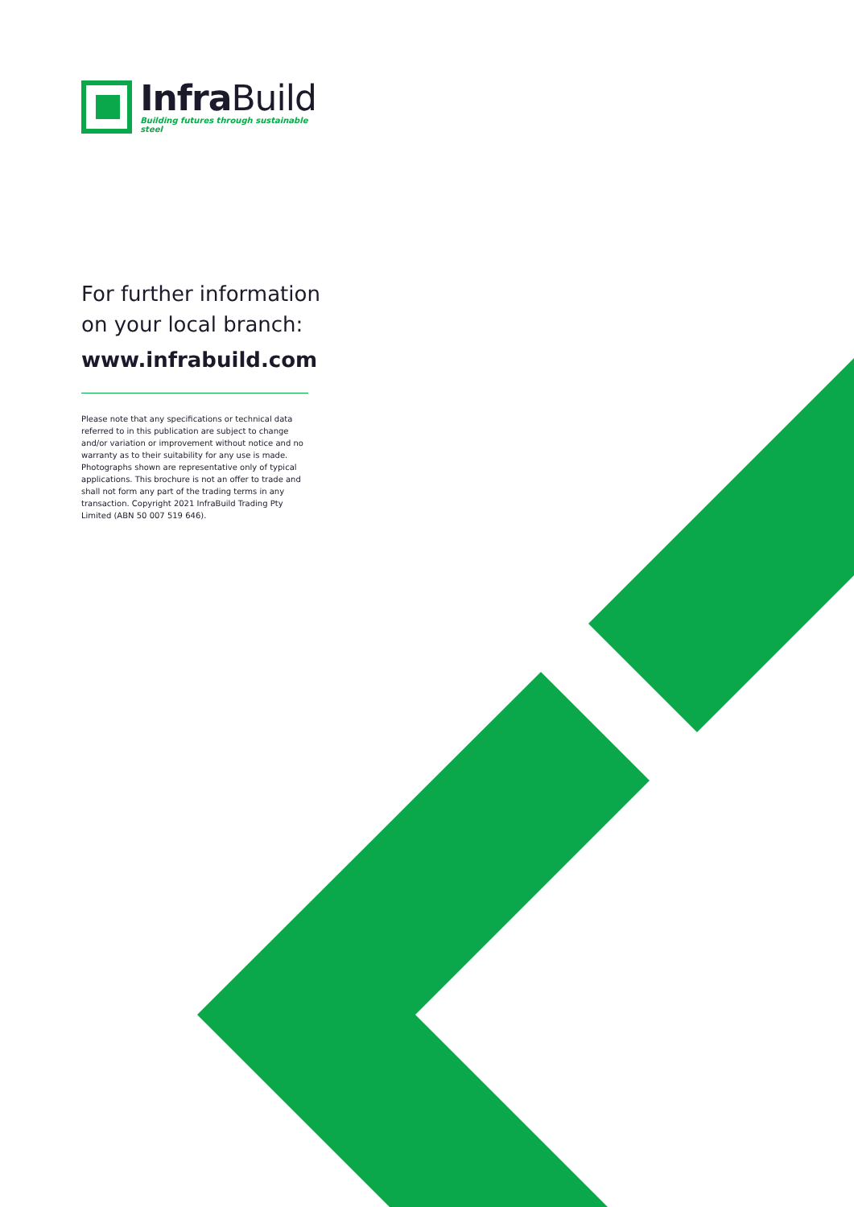Infra Build
Building futures through sustainable steel
For further information
on your local branch:
www.infrabuild.com
Please note that any specifications or technical data referred to in this publication are subject to change and/or variation or improvement without notice and no warranty as to their suitability for any use is made. Photographs shown are representative only of typical applications. This brochure is not an offer to trade and shall not form any part of the trading terms in any transaction. Copyright 2021 InfraBuild Trading Pty Limited (ABN 50 007 519 646).